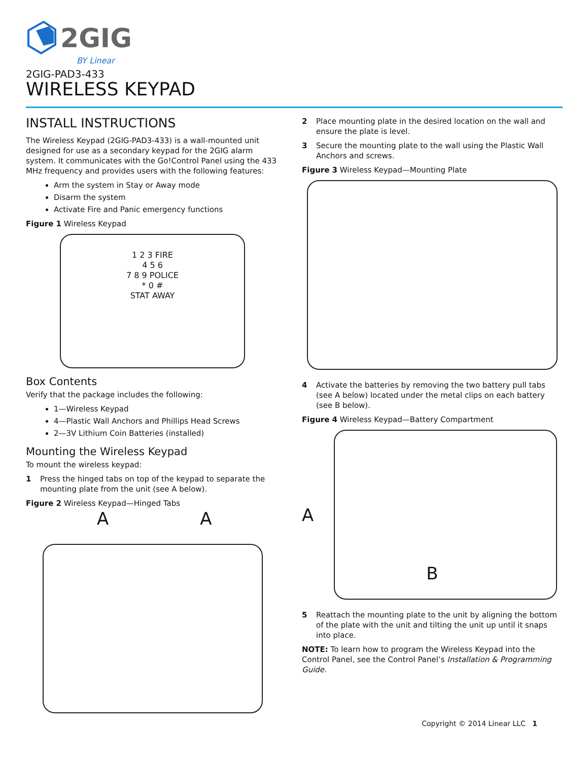2GIG
BY Linear
2GIG-PAD3-433
WIRELESS KEYPAD
INSTALL INSTRUCTIONS
The Wireless Keypad (2GIG-PAD3-433) is a wall-mounted unit designed for use as a secondary keypad for the 2GIG alarm system. It communicates with the Go!Control Panel using the 433 MHz frequency and provides users with the following features:
Arm the system in Stay or Away mode
Disarm the system
Activate Fire and Panic emergency functions
Figure 1 Wireless Keypad
1 2 3 FIRE
4 5 6
7 8 9 POLICE
* 0 #
STAT AWAY
Box Contents
Verify that the package includes the following:
1—Wireless Keypad
4—Plastic Wall Anchors and Phillips Head Screws
2—3V Lithium Coin Batteries (installed)
Mounting the Wireless Keypad
To mount the wireless keypad:
1 Press the hinged tabs on top of the keypad to separate the mounting plate from the unit (see A below).
Figure 2 Wireless Keypad—Hinged Tabs
A A
2 Place mounting plate in the desired location on the wall and ensure the plate is level.
3 Secure the mounting plate to the wall using the Plastic Wall Anchors and screws.
Figure 3 Wireless Keypad—Mounting Plate
4 Activate the batteries by removing the two battery pull tabs (see A below) located under the metal clips on each battery (see B below).
Figure 4 Wireless Keypad—Battery Compartment
A
B
5 Reattach the mounting plate to the unit by aligning the bottom of the plate with the unit and tilting the unit up until it snaps into place.
NOTE: To learn how to program the Wireless Keypad into the Control Panel, see the Control Panel’s Installation & Programming Guide.
Copyright © 2014 Linear LLC 1